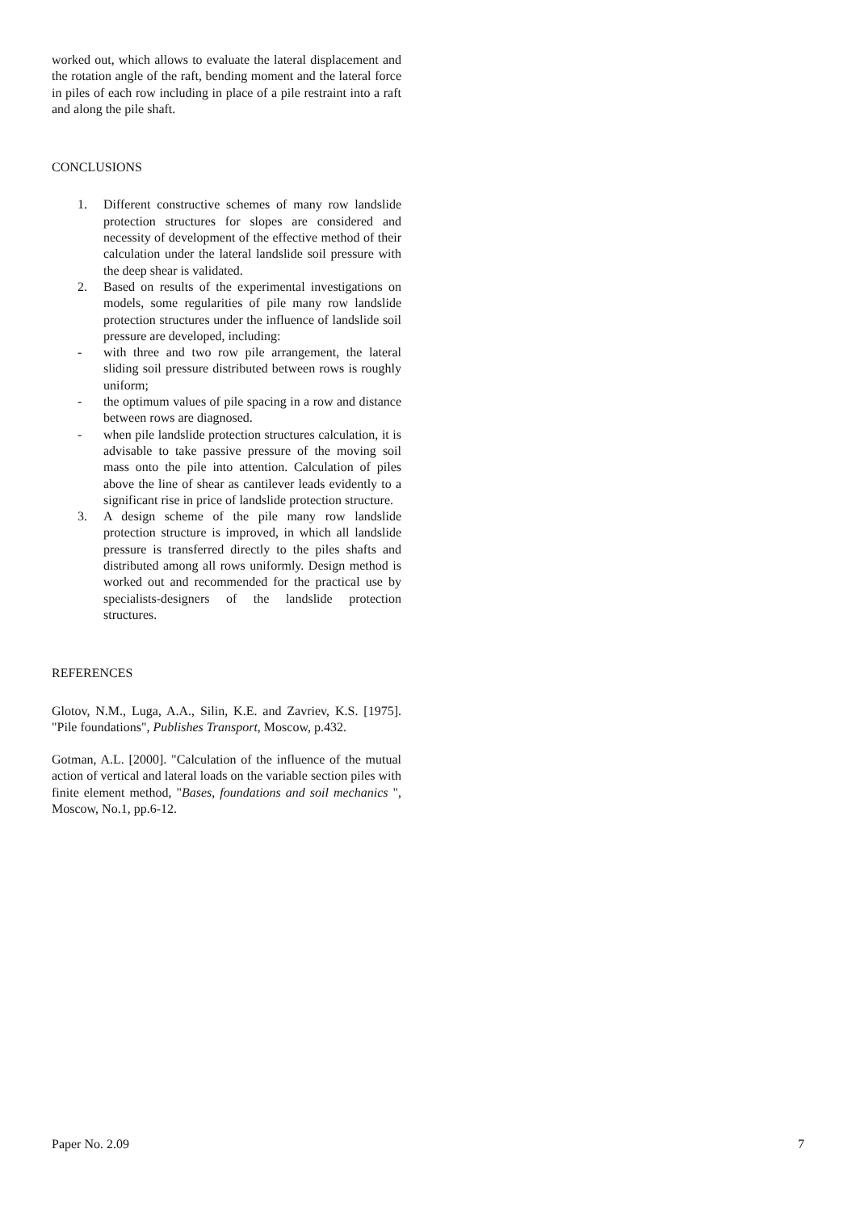worked out, which allows to evaluate the lateral displacement and the rotation angle of the raft, bending moment and the lateral force in piles of each row including in place of a pile restraint into a raft and along the pile shaft.
CONCLUSIONS
1. Different constructive schemes of many row landslide protection structures for slopes are considered and necessity of development of the effective method of their calculation under the lateral landslide soil pressure with the deep shear is validated.
2. Based on results of the experimental investigations on models, some regularities of pile many row landslide protection structures under the influence of landslide soil pressure are developed, including:
- with three and two row pile arrangement, the lateral sliding soil pressure distributed between rows is roughly uniform;
- the optimum values of pile spacing in a row and distance between rows are diagnosed.
- when pile landslide protection structures calculation, it is advisable to take passive pressure of the moving soil mass onto the pile into attention. Calculation of piles above the line of shear as cantilever leads evidently to a significant rise in price of landslide protection structure.
3. A design scheme of the pile many row landslide protection structure is improved, in which all landslide pressure is transferred directly to the piles shafts and distributed among all rows uniformly. Design method is worked out and recommended for the practical use by specialists-designers of the landslide protection structures.
REFERENCES
Glotov, N.M., Luga, A.A., Silin, K.E. and Zavriev, K.S. [1975]. "Pile foundations", Publishes Transport, Moscow, p.432.
Gotman, A.L. [2000]. "Calculation of the influence of the mutual action of vertical and lateral loads on the variable section piles with finite element method, "Bases, foundations and soil mechanics ", Moscow, No.1, pp.6-12.
Paper No. 2.09 7